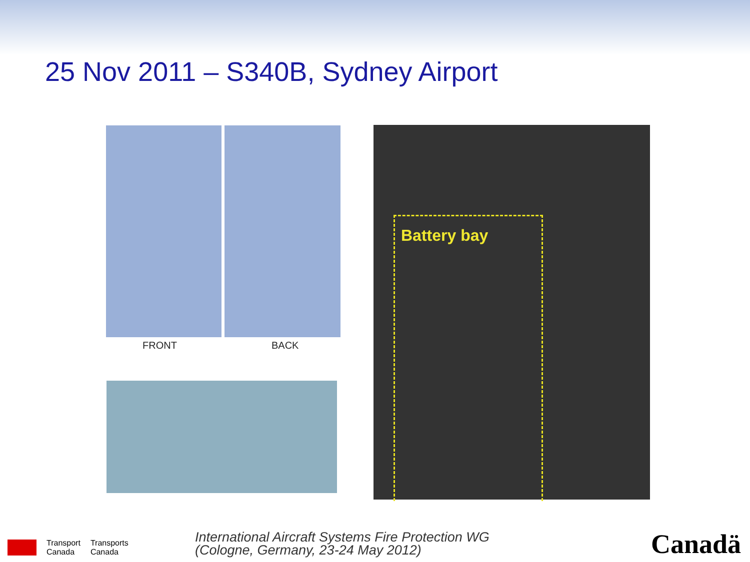25 Nov 2011 – S340B, Sydney Airport
FRONT BACK
Battery bay
Transport
Canada
Transports
Canada
International Aircraft Systems Fire Protection WG
(Cologne, Germany, 23-24 May 2012)
Canadä